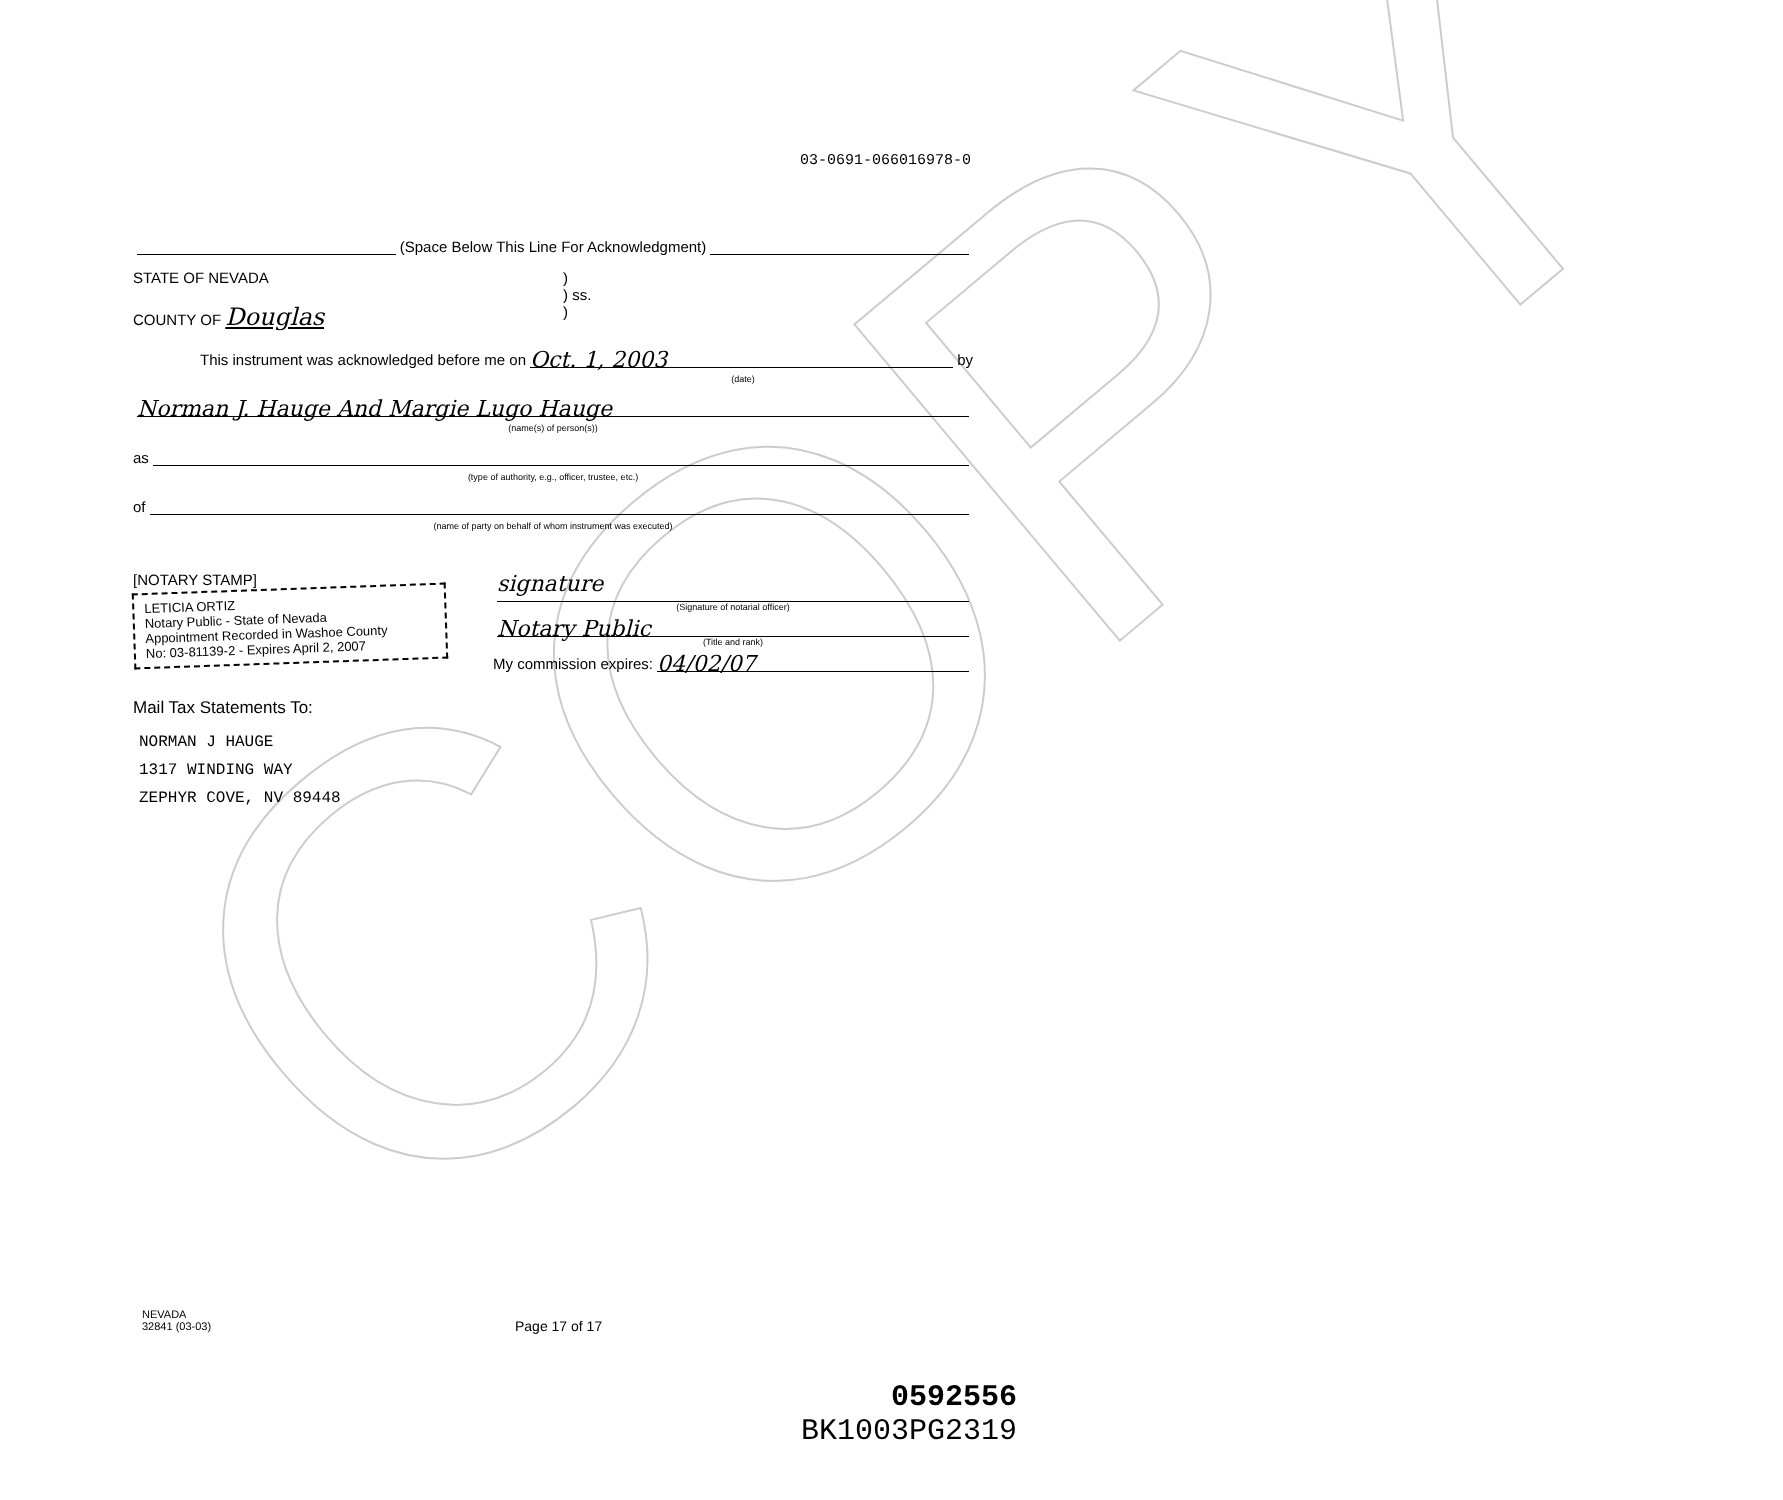COPY
03-0691-066016978-0
(Space Below This Line For Acknowledgment)
STATE OF NEVADA
COUNTY OF Douglas
)
) ss.
)
This instrument was acknowledged before me on
Oct. 1, 2003
by
(date)
Norman J. Hauge And Margie Lugo Hauge
(name(s) of person(s))
as
(type of authority, e.g., officer, trustee, etc.)
of
(name of party on behalf of whom instrument was executed)
[NOTARY STAMP]
LETICIA ORTIZ
Notary Public - State of Nevada
Appointment Recorded in Washoe County
No: 03-81139-2 - Expires April 2, 2007
signature
(Signature of notarial officer)
Notary Public
(Title and rank)
My commission expires:
04/02/07
Mail Tax Statements To:
NORMAN J HAUGE
1317 WINDING WAY
ZEPHYR COVE, NV 89448
NEVADA
32841 (03-03)
Page 17 of 17
0592556
BK1003PG2319